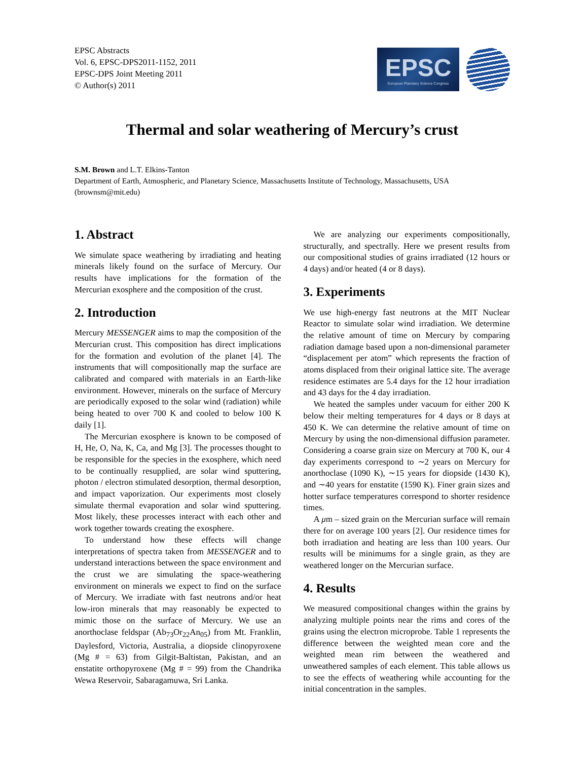EPSC Abstracts
Vol. 6, EPSC-DPS2011-1152, 2011
EPSC-DPS Joint Meeting 2011
© Author(s) 2011
EPSC
European Planetary Science Congress
Thermal and solar weathering of Mercury’s crust
S.M. Brown and L.T. Elkins-Tanton
Department of Earth, Atmospheric, and Planetary Science, Massachusetts Institute of Technology, Massachusetts, USA
(brownsm@mit.edu)
1. Abstract
We simulate space weathering by irradiating and heating minerals likely found on the surface of Mercury. Our results have implications for the formation of the Mercurian exosphere and the composition of the crust.
2. Introduction
Mercury MESSENGER aims to map the composition of the Mercurian crust. This composition has direct implications for the formation and evolution of the planet [4]. The instruments that will compositionally map the surface are calibrated and compared with materials in an Earth-like environment. However, minerals on the surface of Mercury are periodically exposed to the solar wind (radiation) while being heated to over 700 K and cooled to below 100 K daily [1].
The Mercurian exosphere is known to be composed of H, He, O, Na, K, Ca, and Mg [3]. The processes thought to be responsible for the species in the exosphere, which need to be continually resupplied, are solar wind sputtering, photon / electron stimulated desorption, thermal desorption, and impact vaporization. Our experiments most closely simulate thermal evaporation and solar wind sputtering. Most likely, these processes interact with each other and work together towards creating the exosphere.
To understand how these effects will change interpretations of spectra taken from MESSENGER and to understand interactions between the space environment and the crust we are simulating the space-weathering environment on minerals we expect to find on the surface of Mercury. We irradiate with fast neutrons and/or heat low-iron minerals that may reasonably be expected to mimic those on the surface of Mercury. We use an anorthoclase feldspar (Ab<sub>73</sub>Or<sub>22</sub>An<sub>05</sub>) from Mt. Franklin, Daylesford, Victoria, Australia, a diopside clinopyroxene (Mg # = 63) from Gilgit-Baltistan, Pakistan, and an enstatite orthopyroxene (Mg # = 99) from the Chandrika Wewa Reservoir, Sabaragamuwa, Sri Lanka.
We are analyzing our experiments compositionally, structurally, and spectrally. Here we present results from our compositional studies of grains irradiated (12 hours or 4 days) and/or heated (4 or 8 days).
3. Experiments
We use high-energy fast neutrons at the MIT Nuclear Reactor to simulate solar wind irradiation. We determine the relative amount of time on Mercury by comparing radiation damage based upon a non-dimensional parameter “displacement per atom” which represents the fraction of atoms displaced from their original lattice site. The average residence estimates are 5.4 days for the 12 hour irradiation and 43 days for the 4 day irradiation.
We heated the samples under vacuum for either 200 K below their melting temperatures for 4 days or 8 days at 450 K. We can determine the relative amount of time on Mercury by using the non-dimensional diffusion parameter. Considering a coarse grain size on Mercury at 700 K, our 4 day experiments correspond to ∼2 years on Mercury for anorthoclase (1090 K), ∼15 years for diopside (1430 K), and ∼40 years for enstatite (1590 K). Finer grain sizes and hotter surface temperatures correspond to shorter residence times.
A μm – sized grain on the Mercurian surface will remain there for on average 100 years [2]. Our residence times for both irradiation and heating are less than 100 years. Our results will be minimums for a single grain, as they are weathered longer on the Mercurian surface.
4. Results
We measured compositional changes within the grains by analyzing multiple points near the rims and cores of the grains using the electron microprobe. Table 1 represents the difference between the weighted mean core and the weighted mean rim between the weathered and unweathered samples of each element. This table allows us to see the effects of weathering while accounting for the initial concentration in the samples.